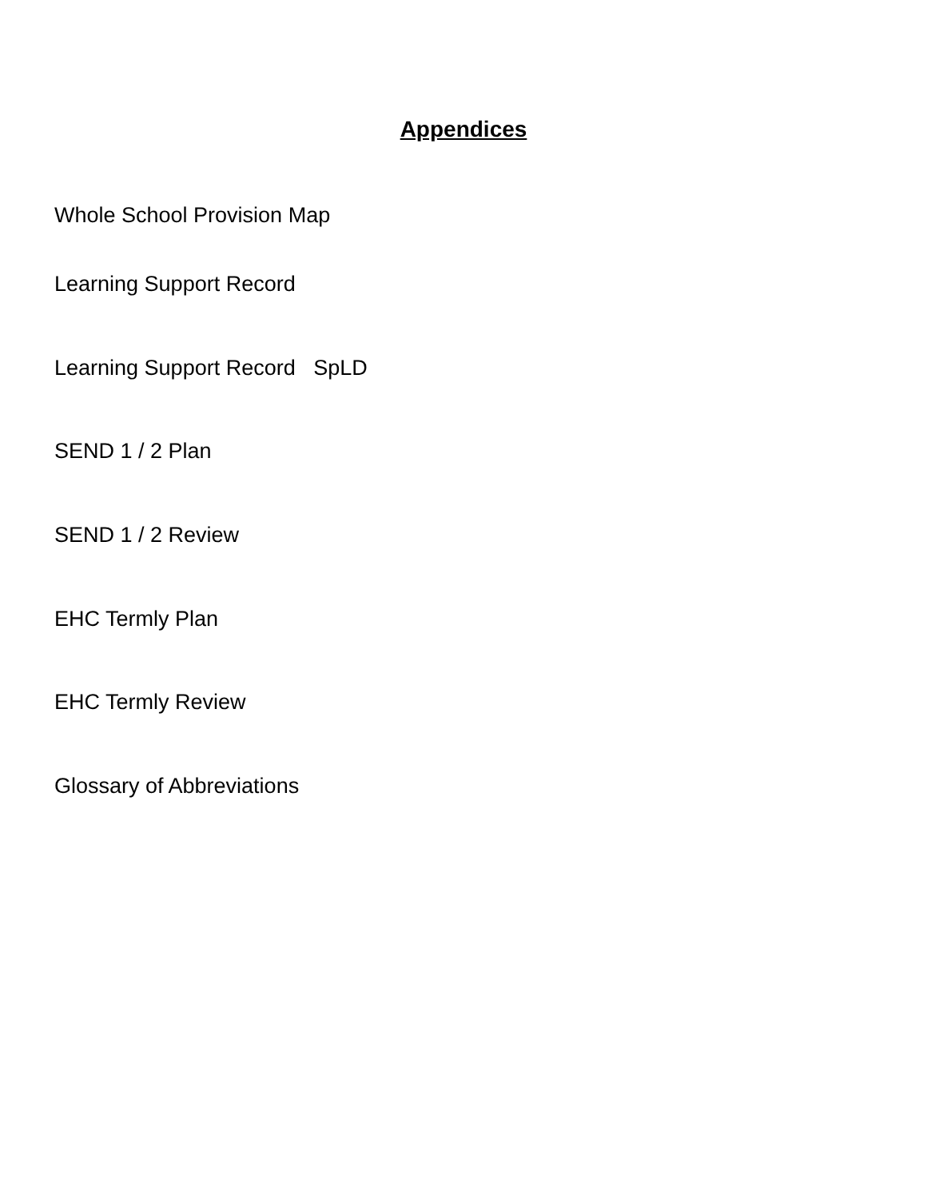Appendices
Whole School Provision Map
Learning Support Record
Learning Support Record SpLD
SEND 1 / 2 Plan
SEND 1 / 2 Review
EHC Termly Plan
EHC Termly Review
Glossary of Abbreviations